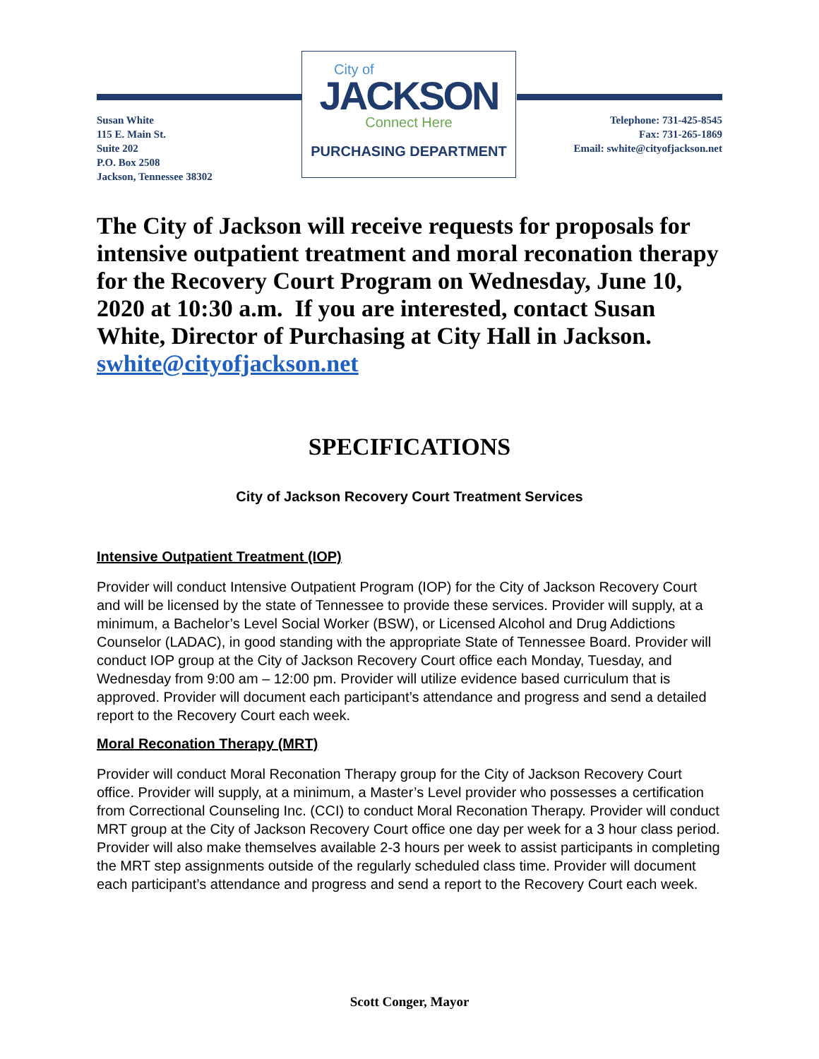City of
JACKSON
Connect Here
PURCHASING DEPARTMENT
Susan White
115 E. Main St.
Suite 202
P.O. Box 2508
Jackson, Tennessee 38302
Telephone: 731-425-8545
Fax: 731-265-1869
Email: swhite@cityofjackson.net
The City of Jackson will receive requests for proposals for intensive outpatient treatment and moral reconation therapy for the Recovery Court Program on Wednesday, June 10, 2020 at 10:30 a.m. If you are interested, contact Susan White, Director of Purchasing at City Hall in Jackson. swhite@cityofjackson.net
SPECIFICATIONS
City of Jackson Recovery Court Treatment Services
Intensive Outpatient Treatment (IOP)
Provider will conduct Intensive Outpatient Program (IOP) for the City of Jackson Recovery Court and will be licensed by the state of Tennessee to provide these services. Provider will supply, at a minimum, a Bachelor’s Level Social Worker (BSW), or Licensed Alcohol and Drug Addictions Counselor (LADAC), in good standing with the appropriate State of Tennessee Board. Provider will conduct IOP group at the City of Jackson Recovery Court office each Monday, Tuesday, and Wednesday from 9:00 am – 12:00 pm. Provider will utilize evidence based curriculum that is approved. Provider will document each participant’s attendance and progress and send a detailed report to the Recovery Court each week.
Moral Reconation Therapy (MRT)
Provider will conduct Moral Reconation Therapy group for the City of Jackson Recovery Court office. Provider will supply, at a minimum, a Master’s Level provider who possesses a certification from Correctional Counseling Inc. (CCI) to conduct Moral Reconation Therapy. Provider will conduct MRT group at the City of Jackson Recovery Court office one day per week for a 3 hour class period. Provider will also make themselves available 2-3 hours per week to assist participants in completing the MRT step assignments outside of the regularly scheduled class time. Provider will document each participant’s attendance and progress and send a report to the Recovery Court each week.
Scott Conger, Mayor